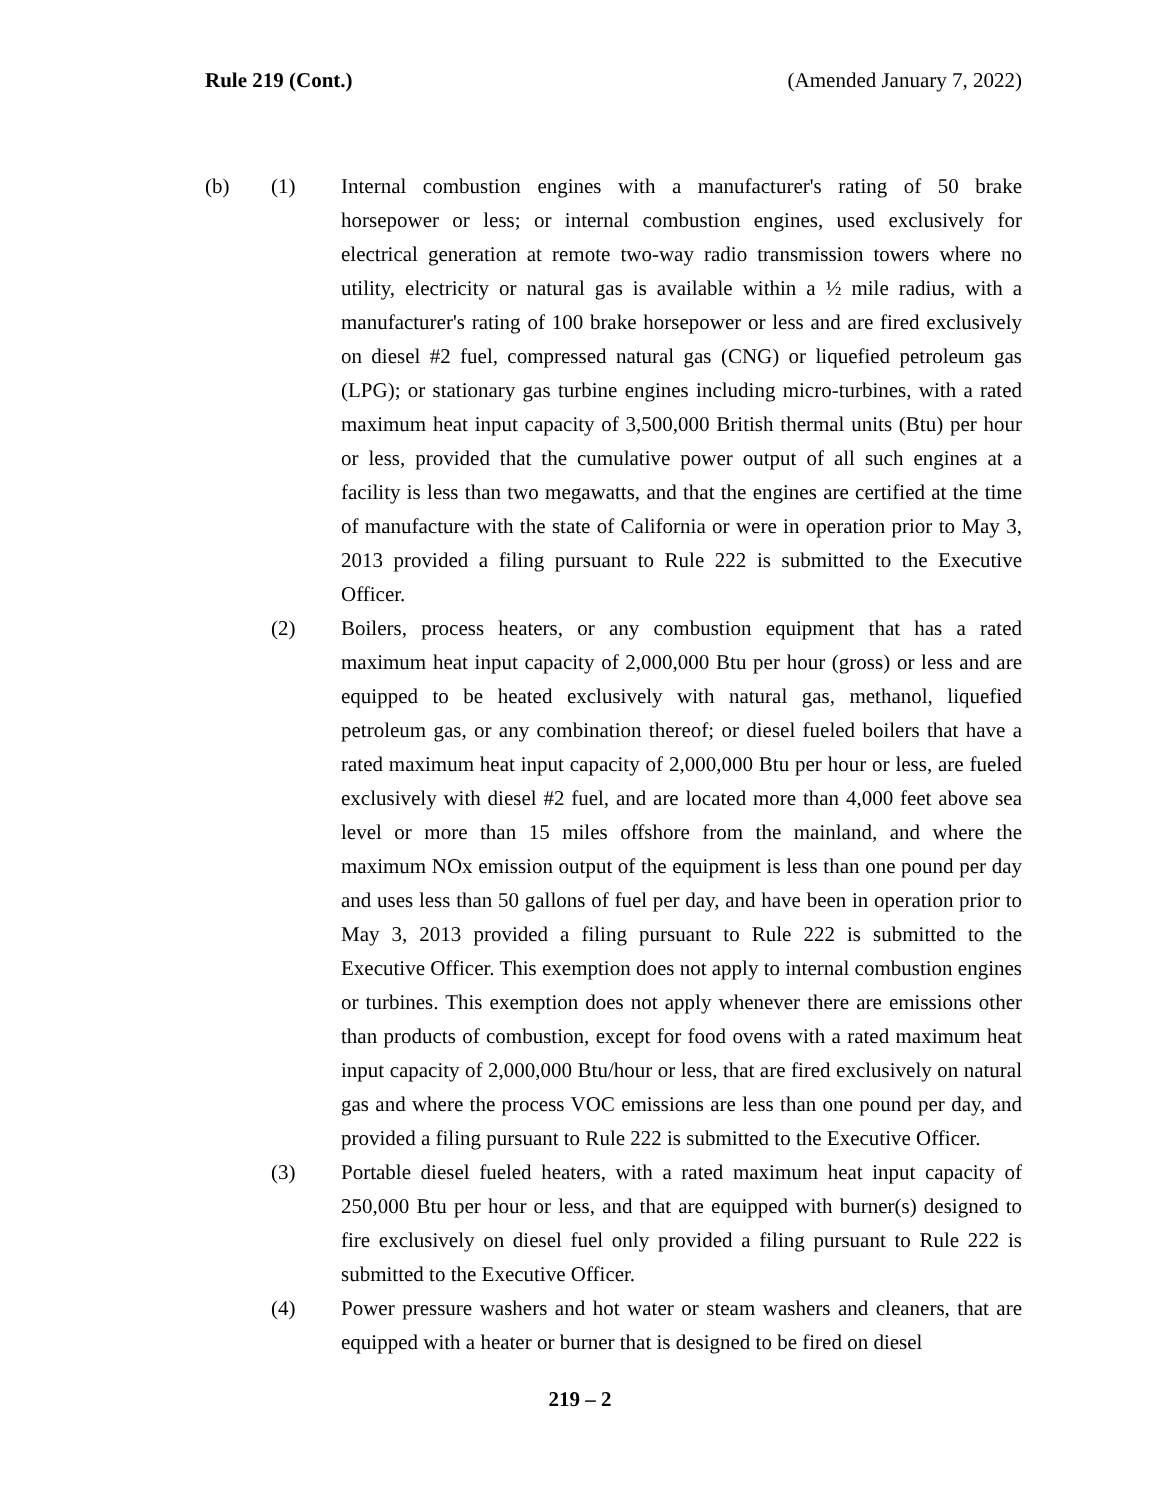Rule 219 (Cont.) (Amended January 7, 2022)
(b) (1) Internal combustion engines with a manufacturer's rating of 50 brake horsepower or less; or internal combustion engines, used exclusively for electrical generation at remote two-way radio transmission towers where no utility, electricity or natural gas is available within a ½ mile radius, with a manufacturer's rating of 100 brake horsepower or less and are fired exclusively on diesel #2 fuel, compressed natural gas (CNG) or liquefied petroleum gas (LPG); or stationary gas turbine engines including micro-turbines, with a rated maximum heat input capacity of 3,500,000 British thermal units (Btu) per hour or less, provided that the cumulative power output of all such engines at a facility is less than two megawatts, and that the engines are certified at the time of manufacture with the state of California or were in operation prior to May 3, 2013 provided a filing pursuant to Rule 222 is submitted to the Executive Officer.
(2) Boilers, process heaters, or any combustion equipment that has a rated maximum heat input capacity of 2,000,000 Btu per hour (gross) or less and are equipped to be heated exclusively with natural gas, methanol, liquefied petroleum gas, or any combination thereof; or diesel fueled boilers that have a rated maximum heat input capacity of 2,000,000 Btu per hour or less, are fueled exclusively with diesel #2 fuel, and are located more than 4,000 feet above sea level or more than 15 miles offshore from the mainland, and where the maximum NOx emission output of the equipment is less than one pound per day and uses less than 50 gallons of fuel per day, and have been in operation prior to May 3, 2013 provided a filing pursuant to Rule 222 is submitted to the Executive Officer. This exemption does not apply to internal combustion engines or turbines. This exemption does not apply whenever there are emissions other than products of combustion, except for food ovens with a rated maximum heat input capacity of 2,000,000 Btu/hour or less, that are fired exclusively on natural gas and where the process VOC emissions are less than one pound per day, and provided a filing pursuant to Rule 222 is submitted to the Executive Officer.
(3) Portable diesel fueled heaters, with a rated maximum heat input capacity of 250,000 Btu per hour or less, and that are equipped with burner(s) designed to fire exclusively on diesel fuel only provided a filing pursuant to Rule 222 is submitted to the Executive Officer.
(4) Power pressure washers and hot water or steam washers and cleaners, that are equipped with a heater or burner that is designed to be fired on diesel
219 – 2